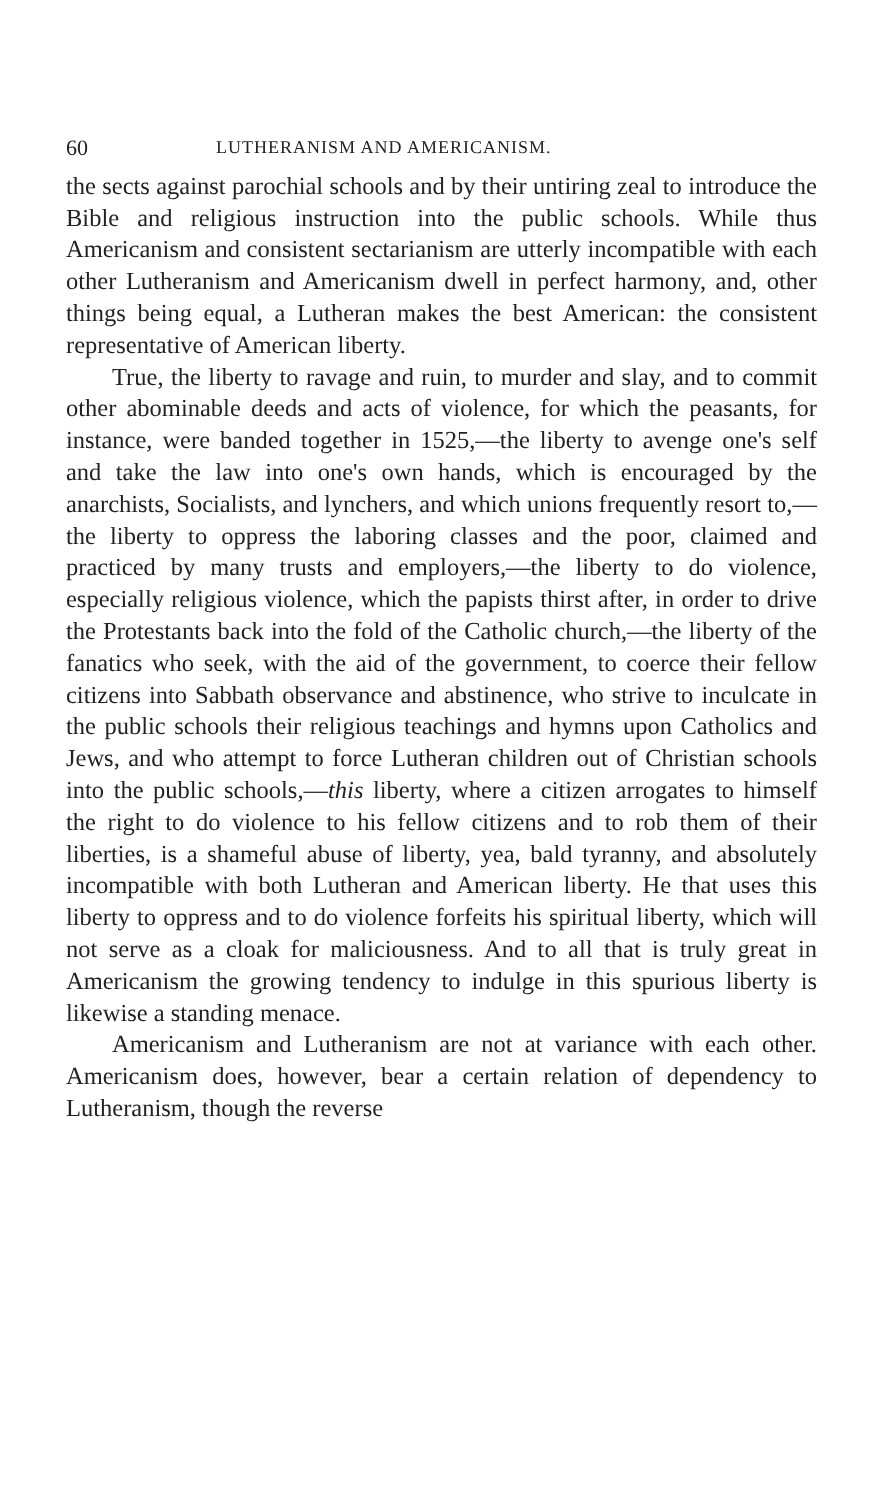60 LUTHERANISM AND AMERICANISM.
the sects against parochial schools and by their untiring zeal to introduce the Bible and religious instruction into the public schools. While thus Americanism and consistent sectarianism are utterly incompatible with each other Lutheranism and Americanism dwell in perfect harmony, and, other things being equal, a Lutheran makes the best American: the consistent representative of American liberty.
True, the liberty to ravage and ruin, to murder and slay, and to commit other abominable deeds and acts of violence, for which the peasants, for instance, were banded together in 1525,—the liberty to avenge one's self and take the law into one's own hands, which is encouraged by the anarchists, Socialists, and lynchers, and which unions frequently resort to,—the liberty to oppress the laboring classes and the poor, claimed and practiced by many trusts and employers,—the liberty to do violence, especially religious violence, which the papists thirst after, in order to drive the Protestants back into the fold of the Catholic church,—the liberty of the fanatics who seek, with the aid of the government, to coerce their fellow citizens into Sabbath observance and abstinence, who strive to inculcate in the public schools their religious teachings and hymns upon Catholics and Jews, and who attempt to force Lutheran children out of Christian schools into the public schools,—this liberty, where a citizen arrogates to himself the right to do violence to his fellow citizens and to rob them of their liberties, is a shameful abuse of liberty, yea, bald tyranny, and absolutely incompatible with both Lutheran and American liberty. He that uses this liberty to oppress and to do violence forfeits his spiritual liberty, which will not serve as a cloak for maliciousness. And to all that is truly great in Americanism the growing tendency to indulge in this spurious liberty is likewise a standing menace.
Americanism and Lutheranism are not at variance with each other. Americanism does, however, bear a certain relation of dependency to Lutheranism, though the reverse